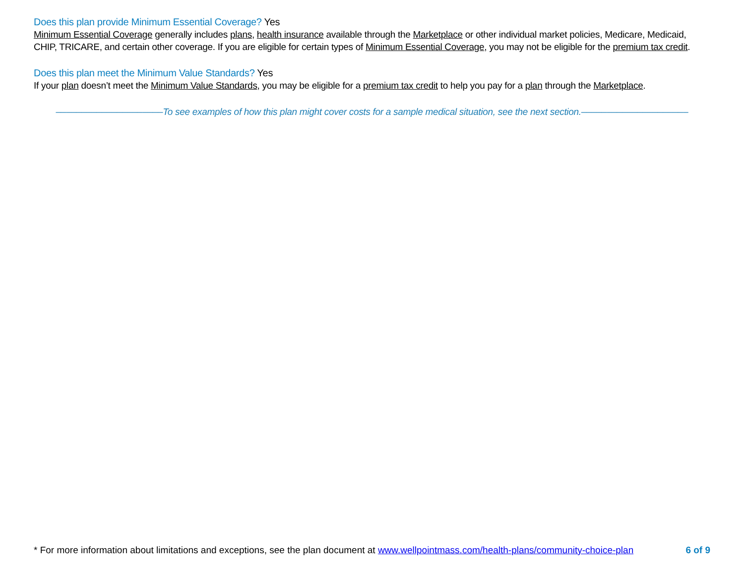Does this plan provide Minimum Essential Coverage? Yes
Minimum Essential Coverage generally includes plans, health insurance available through the Marketplace or other individual market policies, Medicare, Medicaid, CHIP, TRICARE, and certain other coverage. If you are eligible for certain types of Minimum Essential Coverage, you may not be eligible for the premium tax credit.
Does this plan meet the Minimum Value Standards? Yes
If your plan doesn’t meet the Minimum Value Standards, you may be eligible for a premium tax credit to help you pay for a plan through the Marketplace.
–––––––––––––––––––––To see examples of how this plan might cover costs for a sample medical situation, see the next section.–––––––––––––––––––––
* For more information about limitations and exceptions, see the plan document at www.wellpointmass.com/health-plans/community-choice-plan 6 of 9